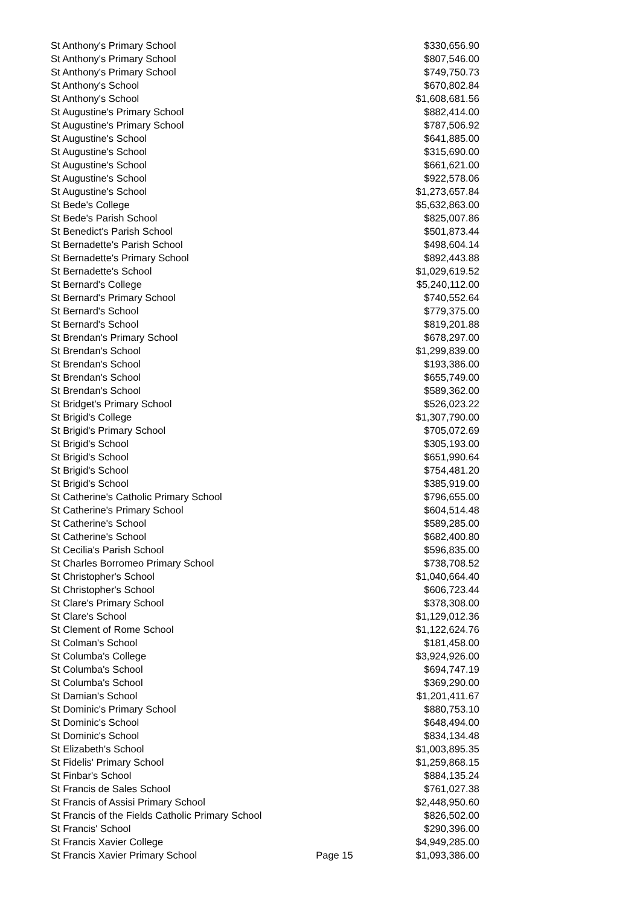| St Anthony's Primary School | | $330,656.90 |
| St Anthony's Primary School | | $807,546.00 |
| St Anthony's Primary School | | $749,750.73 |
| St Anthony's School | | $670,802.84 |
| St Anthony's School | | $1,608,681.56 |
| St Augustine's Primary School | | $882,414.00 |
| St Augustine's Primary School | | $787,506.92 |
| St Augustine's School | | $641,885.00 |
| St Augustine's School | | $315,690.00 |
| St Augustine's School | | $661,621.00 |
| St Augustine's School | | $922,578.06 |
| St Augustine's School | | $1,273,657.84 |
| St Bede's College | | $5,632,863.00 |
| St Bede's Parish School | | $825,007.86 |
| St Benedict's Parish School | | $501,873.44 |
| St Bernadette's Parish School | | $498,604.14 |
| St Bernadette's Primary School | | $892,443.88 |
| St Bernadette's School | | $1,029,619.52 |
| St Bernard's College | | $5,240,112.00 |
| St Bernard's Primary School | | $740,552.64 |
| St Bernard's School | | $779,375.00 |
| St Bernard's School | | $819,201.88 |
| St Brendan's Primary School | | $678,297.00 |
| St Brendan's School | | $1,299,839.00 |
| St Brendan's School | | $193,386.00 |
| St Brendan's School | | $655,749.00 |
| St Brendan's School | | $589,362.00 |
| St Bridget's Primary School | | $526,023.22 |
| St Brigid's College | | $1,307,790.00 |
| St Brigid's Primary School | | $705,072.69 |
| St Brigid's School | | $305,193.00 |
| St Brigid's School | | $651,990.64 |
| St Brigid's School | | $754,481.20 |
| St Brigid's School | | $385,919.00 |
| St Catherine's Catholic Primary School | | $796,655.00 |
| St Catherine's Primary School | | $604,514.48 |
| St Catherine's School | | $589,285.00 |
| St Catherine's School | | $682,400.80 |
| St Cecilia's Parish School | | $596,835.00 |
| St Charles Borromeo Primary School | | $738,708.52 |
| St Christopher's School | | $1,040,664.40 |
| St Christopher's School | | $606,723.44 |
| St Clare's Primary School | | $378,308.00 |
| St Clare's School | | $1,129,012.36 |
| St Clement of Rome School | | $1,122,624.76 |
| St Colman's School | | $181,458.00 |
| St Columba's College | | $3,924,926.00 |
| St Columba's School | | $694,747.19 |
| St Columba's School | | $369,290.00 |
| St Damian's School | | $1,201,411.67 |
| St Dominic's Primary School | | $880,753.10 |
| St Dominic's School | | $648,494.00 |
| St Dominic's School | | $834,134.48 |
| St Elizabeth's School | | $1,003,895.35 |
| St Fidelis' Primary School | | $1,259,868.15 |
| St Finbar's School | | $884,135.24 |
| St Francis de Sales School | | $761,027.38 |
| St Francis of Assisi Primary School | | $2,448,950.60 |
| St Francis of the Fields Catholic Primary School | | $826,502.00 |
| St Francis' School | | $290,396.00 |
| St Francis Xavier College | | $4,949,285.00 |
| St Francis Xavier Primary School | Page 15 | $1,093,386.00 |